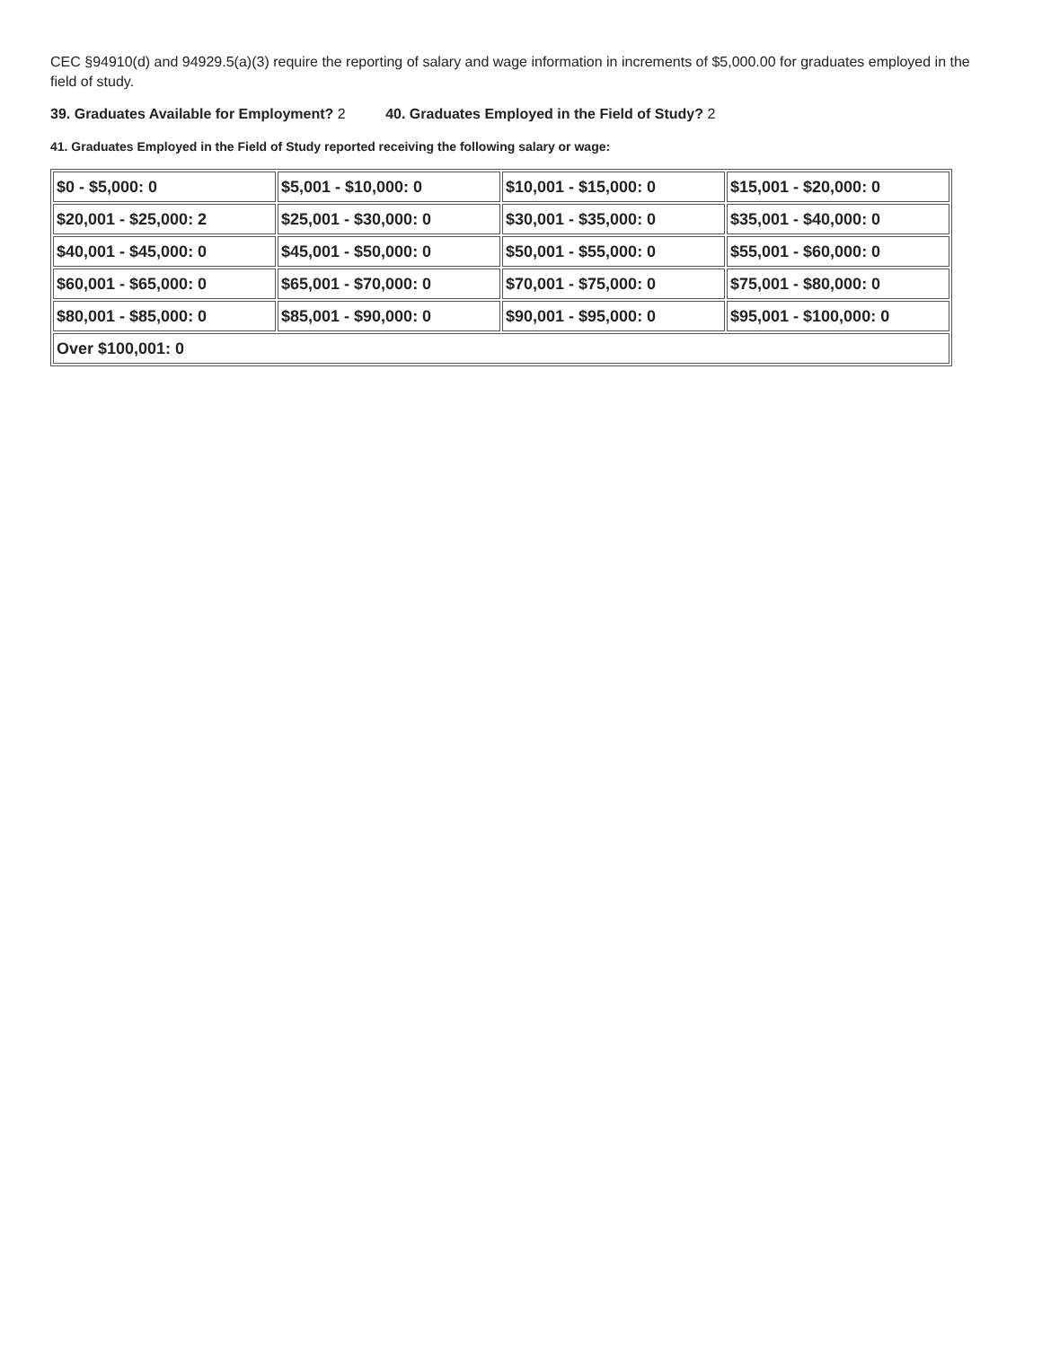CEC §94910(d) and 94929.5(a)(3) require the reporting of salary and wage information in increments of $5,000.00 for graduates employed in the field of study.
39. Graduates Available for Employment? 2 40. Graduates Employed in the Field of Study? 2
41. Graduates Employed in the Field of Study reported receiving the following salary or wage:
| $0 - $5,000: 0 | $5,001 - $10,000: 0 | $10,001 - $15,000: 0 | $15,001 - $20,000: 0 |
| $20,001 - $25,000: 2 | $25,001 - $30,000: 0 | $30,001 - $35,000: 0 | $35,001 - $40,000: 0 |
| $40,001 - $45,000: 0 | $45,001 - $50,000: 0 | $50,001 - $55,000: 0 | $55,001 - $60,000: 0 |
| $60,001 - $65,000: 0 | $65,001 - $70,000: 0 | $70,001 - $75,000: 0 | $75,001 - $80,000: 0 |
| $80,001 - $85,000: 0 | $85,001 - $90,000: 0 | $90,001 - $95,000: 0 | $95,001 - $100,000: 0 |
| Over $100,001: 0 | | | |